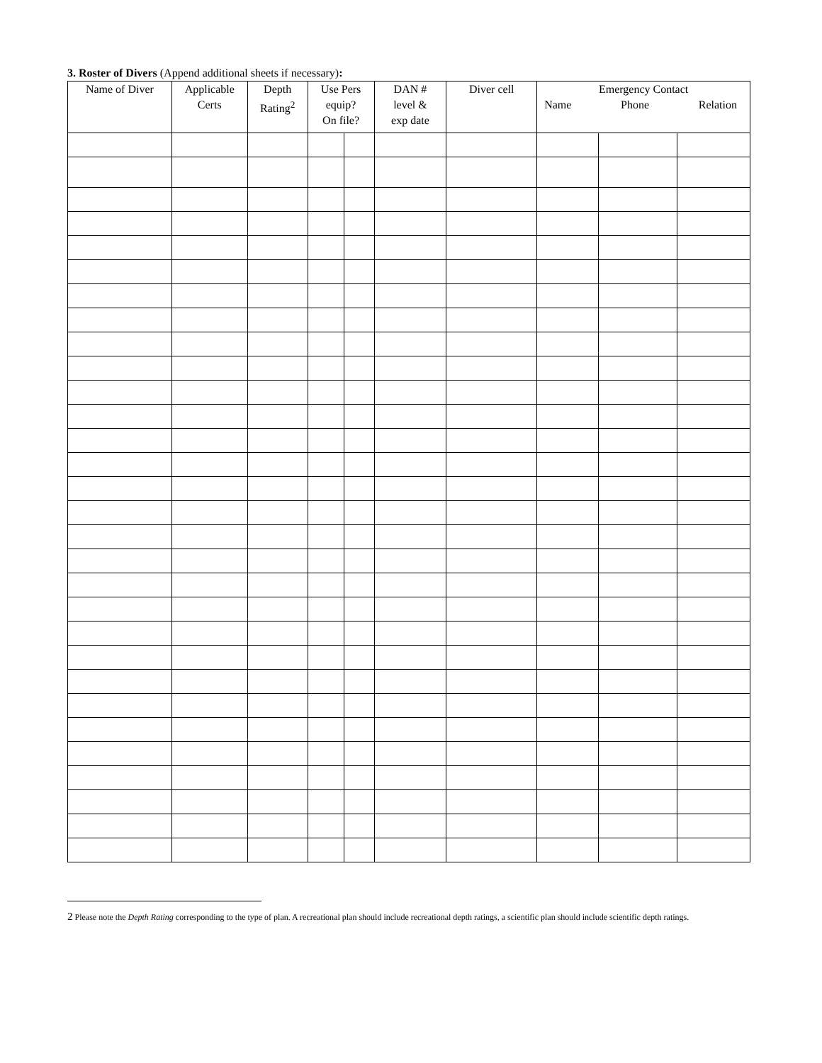3. Roster of Divers (Append additional sheets if necessary):
| Name of Diver | Applicable Certs | Depth Rating<sup>2</sup> | Use Pers equip? On file? | | DAN # level & exp date | Diver cell | Emergency Contact Name Phone Relation | | |
| --- | --- | --- | --- | --- | --- | --- | --- | --- | --- |
2 Please note the Depth Rating corresponding to the type of plan. A recreational plan should include recreational depth ratings, a scientific plan should include scientific depth ratings.